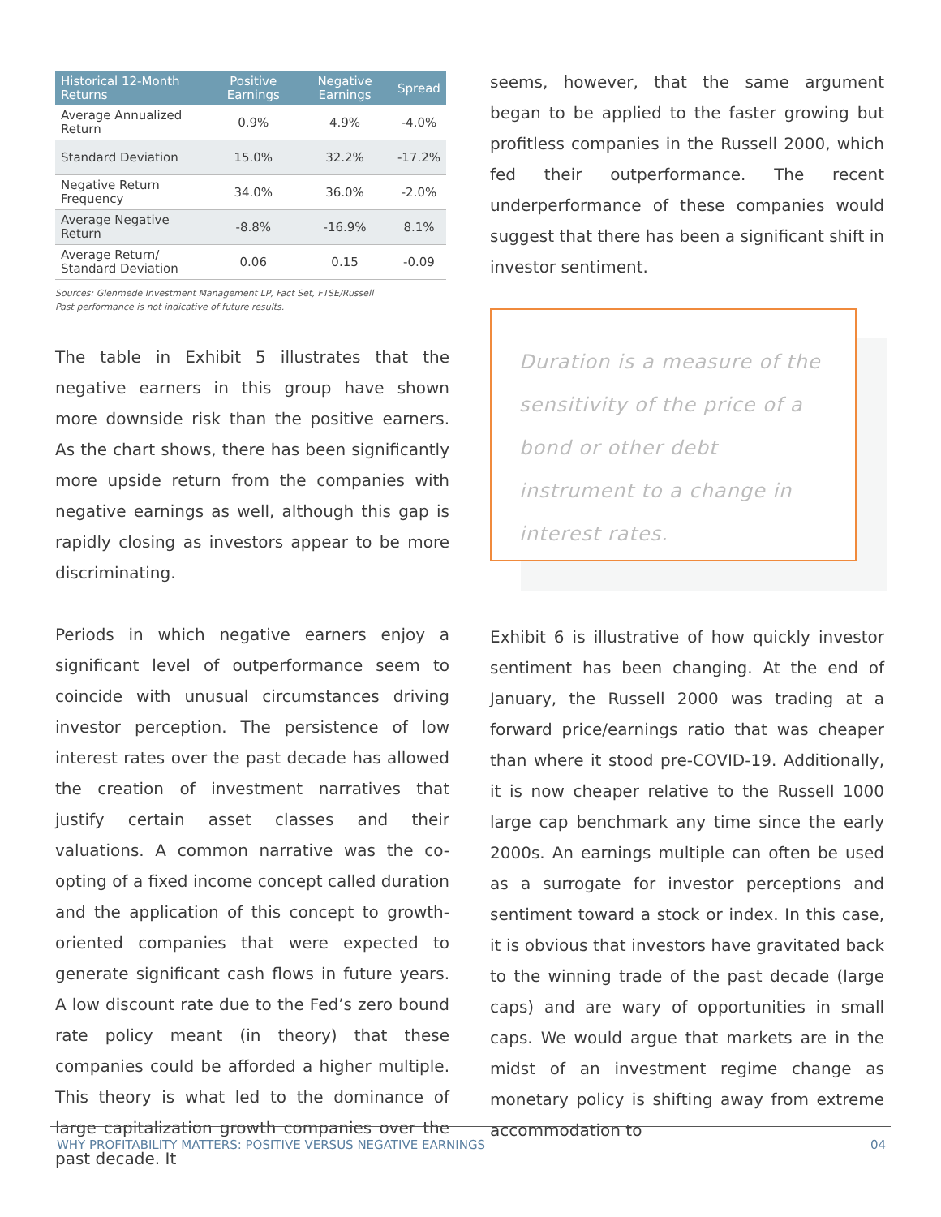| Historical 12-Month Returns | Positive Earnings | Negative Earnings | Spread |
| --- | --- | --- | --- |
| Average Annualized Return | 0.9% | 4.9% | -4.0% |
| Standard Deviation | 15.0% | 32.2% | -17.2% |
| Negative Return Frequency | 34.0% | 36.0% | -2.0% |
| Average Negative Return | -8.8% | -16.9% | 8.1% |
| Average Return/ Standard Deviation | 0.06 | 0.15 | -0.09 |
Sources: Glenmede Investment Management LP, Fact Set, FTSE/Russell
Past performance is not indicative of future results.
The table in Exhibit 5 illustrates that the negative earners in this group have shown more downside risk than the positive earners. As the chart shows, there has been significantly more upside return from the companies with negative earnings as well, although this gap is rapidly closing as investors appear to be more discriminating.
Periods in which negative earners enjoy a significant level of outperformance seem to coincide with unusual circumstances driving investor perception. The persistence of low interest rates over the past decade has allowed the creation of investment narratives that justify certain asset classes and their valuations. A common narrative was the co-opting of a fixed income concept called duration and the application of this concept to growth-oriented companies that were expected to generate significant cash flows in future years. A low discount rate due to the Fed’s zero bound rate policy meant (in theory) that these companies could be afforded a higher multiple. This theory is what led to the dominance of large capitalization growth companies over the past decade. It
seems, however, that the same argument began to be applied to the faster growing but profitless companies in the Russell 2000, which fed their outperformance. The recent underperformance of these companies would suggest that there has been a significant shift in investor sentiment.
Duration is a measure of the sensitivity of the price of a bond or other debt instrument to a change in interest rates.
Exhibit 6 is illustrative of how quickly investor sentiment has been changing. At the end of January, the Russell 2000 was trading at a forward price/earnings ratio that was cheaper than where it stood pre-COVID-19. Additionally, it is now cheaper relative to the Russell 1000 large cap benchmark any time since the early 2000s. An earnings multiple can often be used as a surrogate for investor perceptions and sentiment toward a stock or index. In this case, it is obvious that investors have gravitated back to the winning trade of the past decade (large caps) and are wary of opportunities in small caps. We would argue that markets are in the midst of an investment regime change as monetary policy is shifting away from extreme accommodation to
WHY PROFITABILITY MATTERS: POSITIVE VERSUS NEGATIVE EARNINGS 04